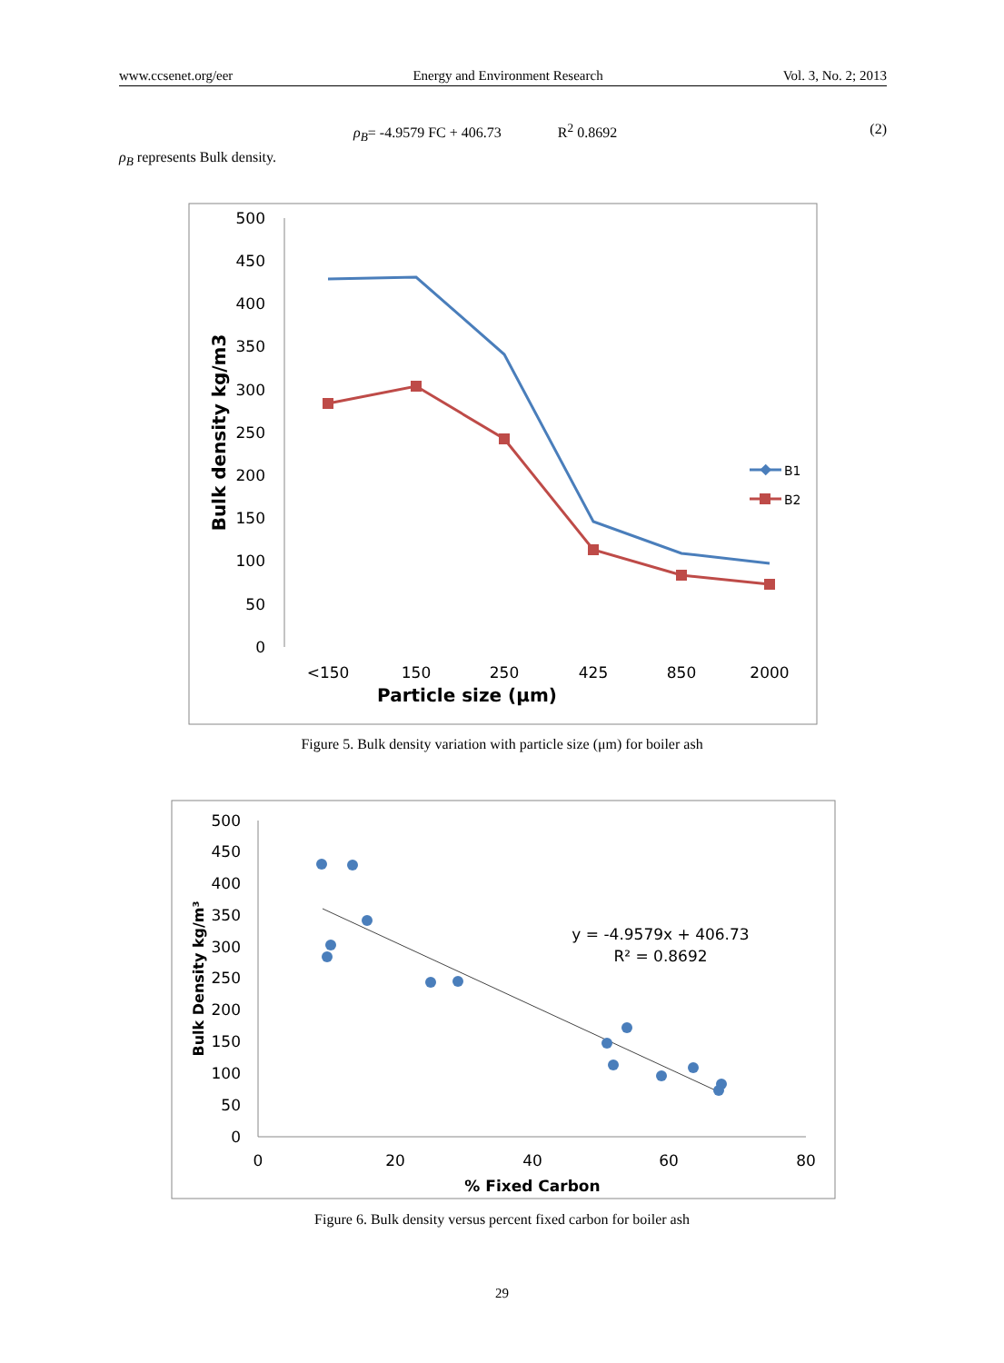www.ccsenet.org/eer Energy and Environment Research Vol. 3, No. 2; 2013
ρ<sub>B</sub>= -4.9579 FC + 406.73 R<sup>2</sup> 0.8692 (2)
ρ<sub>B</sub> represents Bulk density.
500
450
400
350
300
250
200
150
100
50
0
<150
150
250
425
850
2000
Particle size (µm)
Bulk density kg/m3
B1
B2
Figure 5. Bulk density variation with particle size (μm) for boiler ash
500
450
400
350
300
250
200
150
100
50
0
0
20
40
60
80
% Fixed Carbon
Bulk Density kg/m³
y = -4.9579x + 406.73
R² = 0.8692
Figure 6. Bulk density versus percent fixed carbon for boiler ash
29